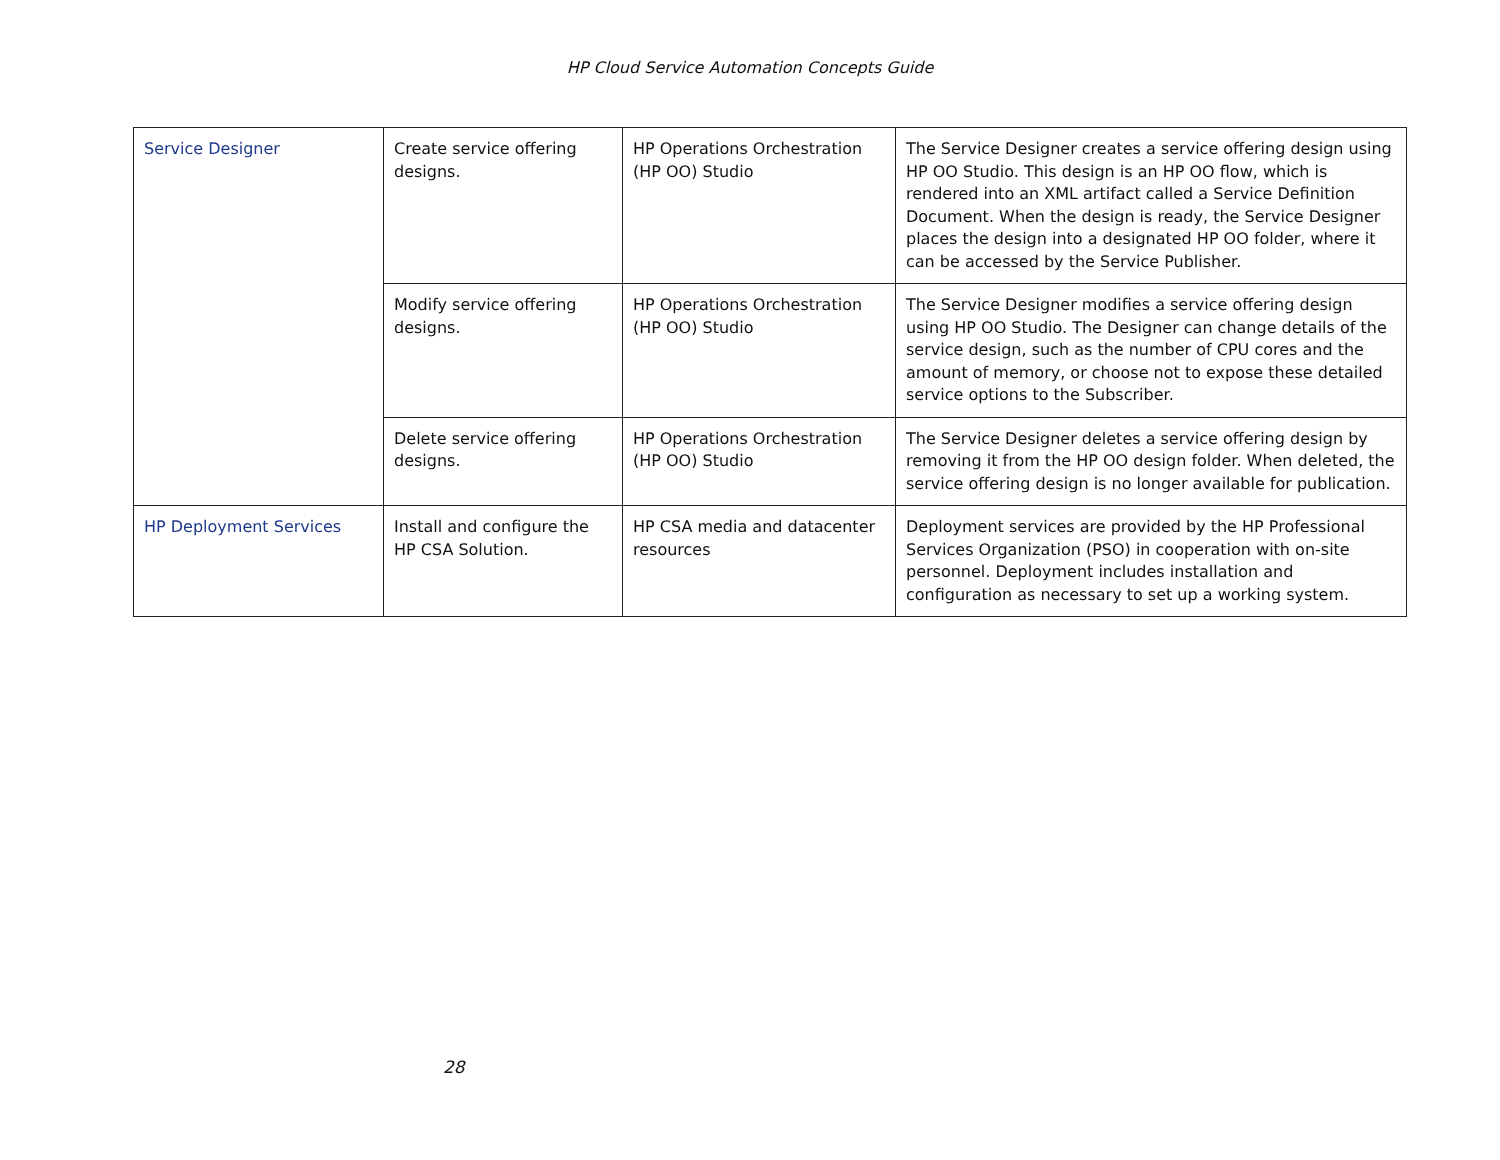HP Cloud Service Automation Concepts Guide
| Service Designer | Create service offering designs. | HP Operations Orchestration (HP OO) Studio | The Service Designer creates a service offering design using HP OO Studio. This design is an HP OO flow, which is rendered into an XML artifact called a Service Definition Document. When the design is ready, the Service Designer places the design into a designated HP OO folder, where it can be accessed by the Service Publisher. |
| | Modify service offering designs. | HP Operations Orchestration (HP OO) Studio | The Service Designer modifies a service offering design using HP OO Studio. The Designer can change details of the service design, such as the number of CPU cores and the amount of memory, or choose not to expose these detailed service options to the Subscriber. |
| | Delete service offering designs. | HP Operations Orchestration (HP OO) Studio | The Service Designer deletes a service offering design by removing it from the HP OO design folder. When deleted, the service offering design is no longer available for publication. |
| HP Deployment Services | Install and configure the HP CSA Solution. | HP CSA media and datacenter resources | Deployment services are provided by the HP Professional Services Organization (PSO) in cooperation with on-site personnel. Deployment includes installation and configuration as necessary to set up a working system. |
28